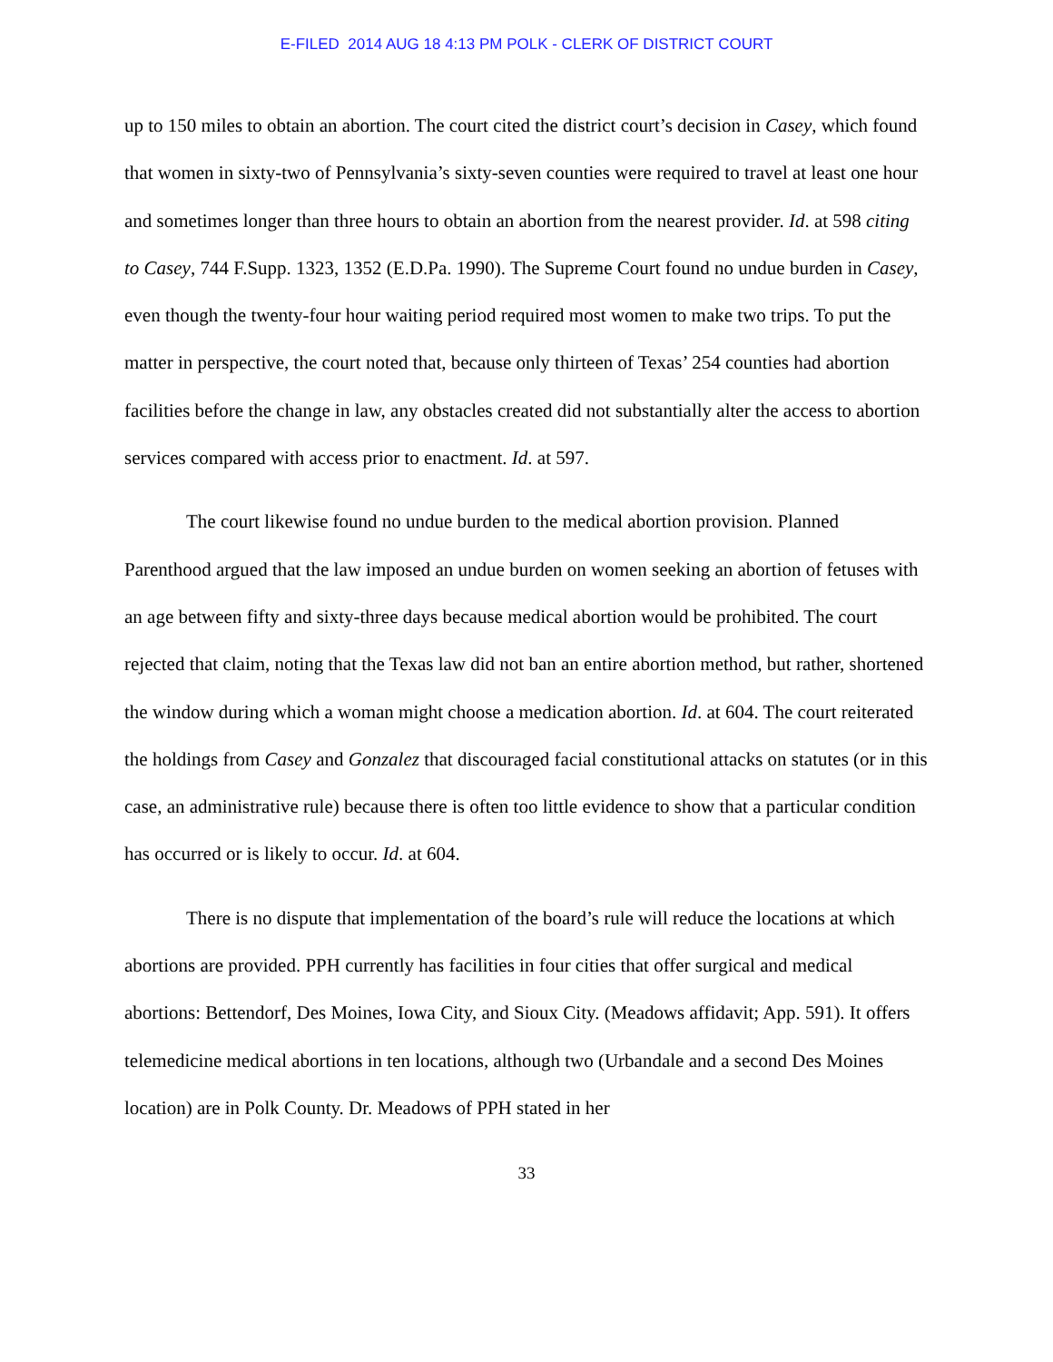E-FILED 2014 AUG 18 4:13 PM POLK - CLERK OF DISTRICT COURT
up to 150 miles to obtain an abortion. The court cited the district court’s decision in Casey, which found that women in sixty-two of Pennsylvania’s sixty-seven counties were required to travel at least one hour and sometimes longer than three hours to obtain an abortion from the nearest provider. Id. at 598 citing to Casey, 744 F.Supp. 1323, 1352 (E.D.Pa. 1990). The Supreme Court found no undue burden in Casey, even though the twenty-four hour waiting period required most women to make two trips. To put the matter in perspective, the court noted that, because only thirteen of Texas’ 254 counties had abortion facilities before the change in law, any obstacles created did not substantially alter the access to abortion services compared with access prior to enactment. Id. at 597.
The court likewise found no undue burden to the medical abortion provision. Planned Parenthood argued that the law imposed an undue burden on women seeking an abortion of fetuses with an age between fifty and sixty-three days because medical abortion would be prohibited. The court rejected that claim, noting that the Texas law did not ban an entire abortion method, but rather, shortened the window during which a woman might choose a medication abortion. Id. at 604. The court reiterated the holdings from Casey and Gonzalez that discouraged facial constitutional attacks on statutes (or in this case, an administrative rule) because there is often too little evidence to show that a particular condition has occurred or is likely to occur. Id. at 604.
There is no dispute that implementation of the board’s rule will reduce the locations at which abortions are provided. PPH currently has facilities in four cities that offer surgical and medical abortions: Bettendorf, Des Moines, Iowa City, and Sioux City. (Meadows affidavit; App. 591). It offers telemedicine medical abortions in ten locations, although two (Urbandale and a second Des Moines location) are in Polk County. Dr. Meadows of PPH stated in her
33